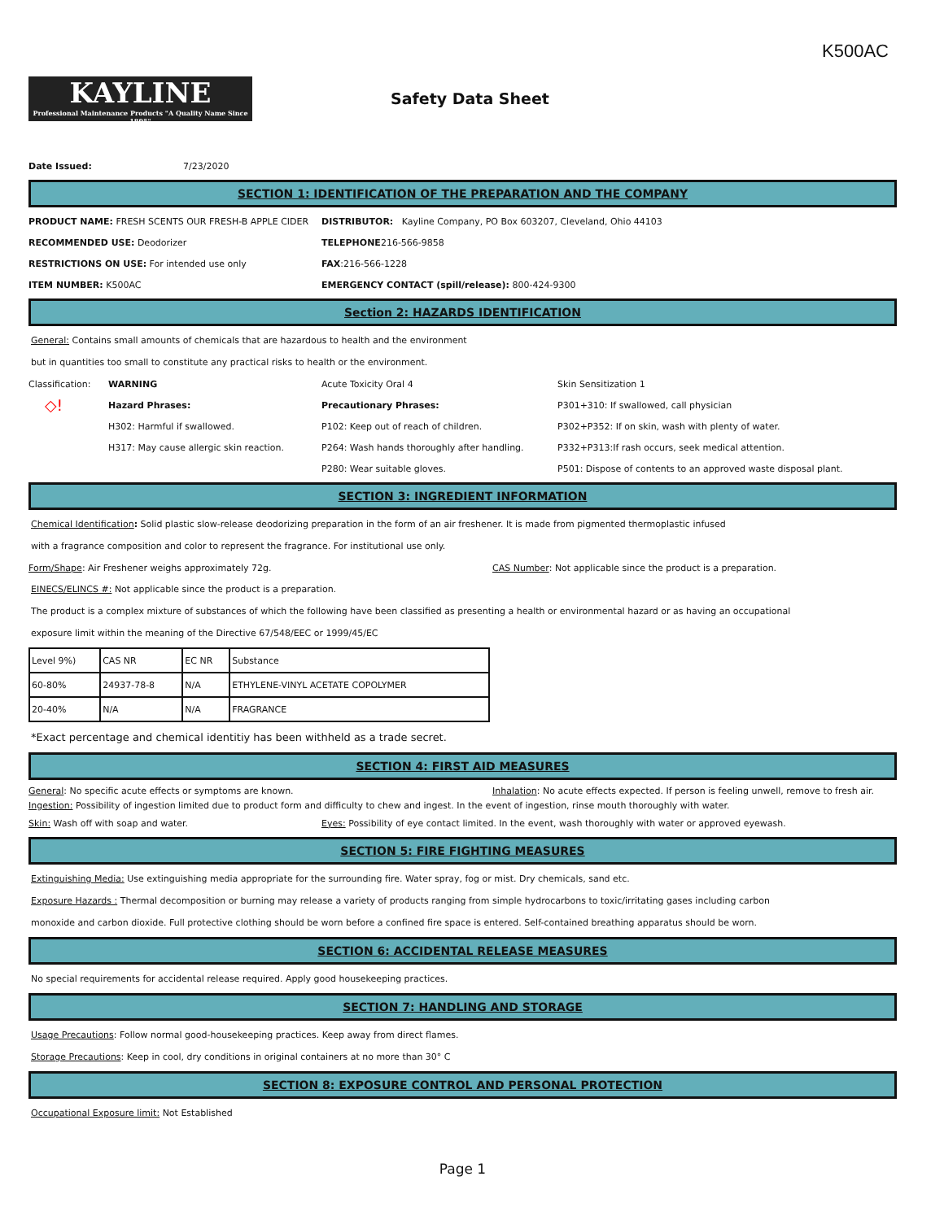K500AC
KAYLINE
Professional Maintenance Products "A Quality Name Since 1895"
Safety Data Sheet
Date Issued: 7/23/2020
SECTION 1: IDENTIFICATION OF THE PREPARATION AND THE COMPANY
PRODUCT NAME: FRESH SCENTS OUR FRESH-B APPLE CIDER
DISTRIBUTOR: Kayline Company, PO Box 603207, Cleveland, Ohio 44103
RECOMMENDED USE: Deodorizer TELEPHONE216-566-9858
RESTRICTIONS ON USE: For intended use only FAX:216-566-1228
ITEM NUMBER: K500AC
EMERGENCY CONTACT (spill/release): 800-424-9300
Section 2: HAZARDS IDENTIFICATION
General: Contains small amounts of chemicals that are hazardous to health and the environment
but in quantities too small to constitute any practical risks to health or the environment.
Classification:
WARNING Acute Toxicity Oral 4 Skin Sensitization 1
◇!
Hazard Phrases: Precautionary Phrases:
P301+310: If swallowed, call physician
H302: Harmful if swallowed. P102: Keep out of reach of children.
P302+P352: If on skin, wash with plenty of water.
H317: May cause allergic skin reaction. P264: Wash hands thoroughly after handling.
P332+P313:If rash occurs, seek medical attention.
P280: Wear suitable gloves.
P501: Dispose of contents to an approved waste disposal plant.
SECTION 3: INGREDIENT INFORMATION
Chemical Identification: Solid plastic slow-release deodorizing preparation in the form of an air freshener. It is made from pigmented thermoplastic infused
with a fragrance composition and color to represent the fragrance. For institutional use only.
Form/Shape: Air Freshener weighs approximately 72g.
CAS Number: Not applicable since the product is a preparation.
EINECS/ELINCS #: Not applicable since the product is a preparation.
The product is a complex mixture of substances of which the following have been classified as presenting a health or environmental hazard or as having an occupational
exposure limit within the meaning of the Directive 67/548/EEC or 1999/45/EC
| Level 9%) | CAS NR | EC NR | Substance |
| 60-80% | 24937-78-8 | N/A | ETHYLENE-VINYL ACETATE COPOLYMER |
| 20-40% | N/A | N/A | FRAGRANCE |
*Exact percentage and chemical identitiy has been withheld as a trade secret.
SECTION 4: FIRST AID MEASURES
General: No specific acute effects or symptoms are known.
Inhalation: No acute effects expected. If person is feeling unwell, remove to fresh air.
Ingestion: Possibility of ingestion limited due to product form and difficulty to chew and ingest. In the event of ingestion, rinse mouth thoroughly with water.
Skin: Wash off with soap and water.
Eyes: Possibility of eye contact limited. In the event, wash thoroughly with water or approved eyewash.
SECTION 5: FIRE FIGHTING MEASURES
Extinguishing Media: Use extinguishing media appropriate for the surrounding fire. Water spray, fog or mist. Dry chemicals, sand etc.
Exposure Hazards : Thermal decomposition or burning may release a variety of products ranging from simple hydrocarbons to toxic/irritating gases including carbon
monoxide and carbon dioxide. Full protective clothing should be worn before a confined fire space is entered. Self-contained breathing apparatus should be worn.
SECTION 6: ACCIDENTAL RELEASE MEASURES
No special requirements for accidental release required. Apply good housekeeping practices.
SECTION 7: HANDLING AND STORAGE
Usage Precautions: Follow normal good-housekeeping practices. Keep away from direct flames.
Storage Precautions: Keep in cool, dry conditions in original containers at no more than 30° C
SECTION 8: EXPOSURE CONTROL AND PERSONAL PROTECTION
Occupational Exposure limit: Not Established
Page 1